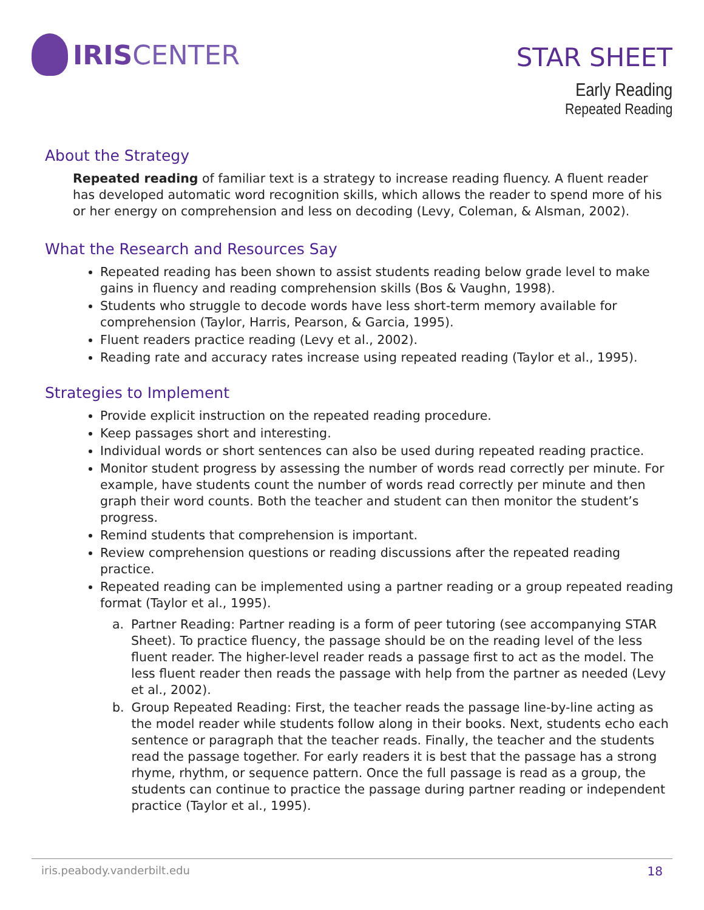IRIS CENTER
STAR SHEET
Early Reading
Repeated Reading
About the Strategy
Repeated reading of familiar text is a strategy to increase reading fluency. A fluent reader has developed automatic word recognition skills, which allows the reader to spend more of his or her energy on comprehension and less on decoding (Levy, Coleman, & Alsman, 2002).
What the Research and Resources Say
Repeated reading has been shown to assist students reading below grade level to make gains in fluency and reading comprehension skills (Bos & Vaughn, 1998).
Students who struggle to decode words have less short-term memory available for comprehension (Taylor, Harris, Pearson, & Garcia, 1995).
Fluent readers practice reading (Levy et al., 2002).
Reading rate and accuracy rates increase using repeated reading (Taylor et al., 1995).
Strategies to Implement
Provide explicit instruction on the repeated reading procedure.
Keep passages short and interesting.
Individual words or short sentences can also be used during repeated reading practice.
Monitor student progress by assessing the number of words read correctly per minute. For example, have students count the number of words read correctly per minute and then graph their word counts. Both the teacher and student can then monitor the student’s progress.
Remind students that comprehension is important.
Review comprehension questions or reading discussions after the repeated reading practice.
Repeated reading can be implemented using a partner reading or a group repeated reading format (Taylor et al., 1995).
a. Partner Reading: Partner reading is a form of peer tutoring (see accompanying STAR Sheet). To practice fluency, the passage should be on the reading level of the less fluent reader. The higher-level reader reads a passage first to act as the model. The less fluent reader then reads the passage with help from the partner as needed (Levy et al., 2002).
b. Group Repeated Reading: First, the teacher reads the passage line-by-line acting as the model reader while students follow along in their books. Next, students echo each sentence or paragraph that the teacher reads. Finally, the teacher and the students read the passage together. For early readers it is best that the passage has a strong rhyme, rhythm, or sequence pattern. Once the full passage is read as a group, the students can continue to practice the passage during partner reading or independent practice (Taylor et al., 1995).
iris.peabody.vanderbilt.edu 18